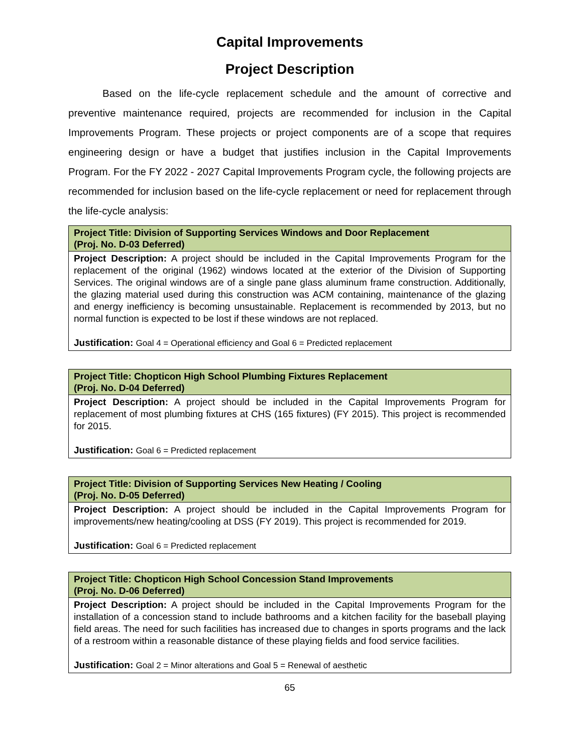Capital Improvements
Project Description
Based on the life-cycle replacement schedule and the amount of corrective and preventive maintenance required, projects are recommended for inclusion in the Capital Improvements Program. These projects or project components are of a scope that requires engineering design or have a budget that justifies inclusion in the Capital Improvements Program. For the FY 2022 - 2027 Capital Improvements Program cycle, the following projects are recommended for inclusion based on the life-cycle replacement or need for replacement through the life-cycle analysis:
| Project Title: Division of Supporting Services Windows and Door Replacement (Proj. No. D-03 Deferred) |
| --- |
| Project Description: A project should be included in the Capital Improvements Program for the replacement of the original (1962) windows located at the exterior of the Division of Supporting Services. The original windows are of a single pane glass aluminum frame construction. Additionally, the glazing material used during this construction was ACM containing, maintenance of the glazing and energy inefficiency is becoming unsustainable. Replacement is recommended by 2013, but no normal function is expected to be lost if these windows are not replaced. Justification: Goal 4 = Operational efficiency and Goal 6 = Predicted replacement |
| Project Title: Chopticon High School Plumbing Fixtures Replacement (Proj. No. D-04 Deferred) |
| --- |
| Project Description: A project should be included in the Capital Improvements Program for replacement of most plumbing fixtures at CHS (165 fixtures) (FY 2015). This project is recommended for 2015. Justification: Goal 6 = Predicted replacement |
| Project Title: Division of Supporting Services New Heating / Cooling (Proj. No. D-05 Deferred) |
| --- |
| Project Description: A project should be included in the Capital Improvements Program for improvements/new heating/cooling at DSS (FY 2019). This project is recommended for 2019. Justification: Goal 6 = Predicted replacement |
| Project Title: Chopticon High School Concession Stand Improvements (Proj. No. D-06 Deferred) |
| --- |
| Project Description: A project should be included in the Capital Improvements Program for the installation of a concession stand to include bathrooms and a kitchen facility for the baseball playing field areas. The need for such facilities has increased due to changes in sports programs and the lack of a restroom within a reasonable distance of these playing fields and food service facilities. Justification: Goal 2 = Minor alterations and Goal 5 = Renewal of aesthetic |
65